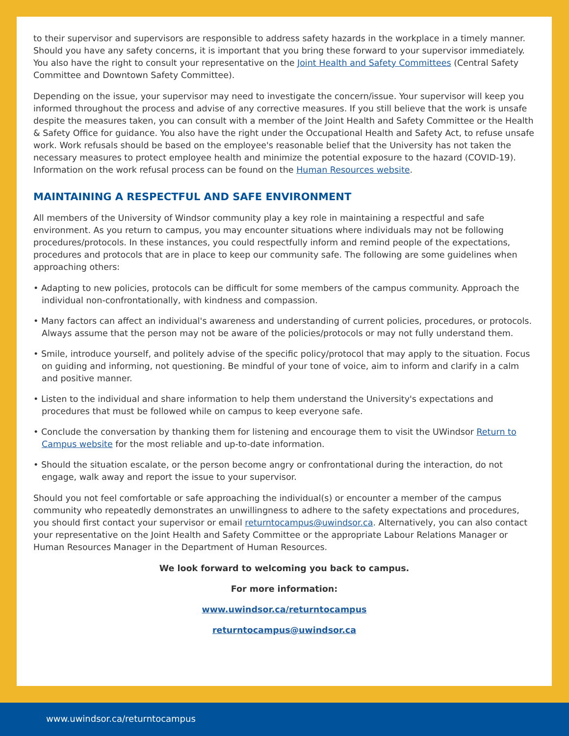to their supervisor and supervisors are responsible to address safety hazards in the workplace in a timely manner. Should you have any safety concerns, it is important that you bring these forward to your supervisor immediately. You also have the right to consult your representative on the Joint Health and Safety Committees (Central Safety Committee and Downtown Safety Committee).
Depending on the issue, your supervisor may need to investigate the concern/issue. Your supervisor will keep you informed throughout the process and advise of any corrective measures. If you still believe that the work is unsafe despite the measures taken, you can consult with a member of the Joint Health and Safety Committee or the Health & Safety Office for guidance. You also have the right under the Occupational Health and Safety Act, to refuse unsafe work. Work refusals should be based on the employee's reasonable belief that the University has not taken the necessary measures to protect employee health and minimize the potential exposure to the hazard (COVID-19). Information on the work refusal process can be found on the Human Resources website.
MAINTAINING A RESPECTFUL AND SAFE ENVIRONMENT
All members of the University of Windsor community play a key role in maintaining a respectful and safe environment. As you return to campus, you may encounter situations where individuals may not be following procedures/protocols. In these instances, you could respectfully inform and remind people of the expectations, procedures and protocols that are in place to keep our community safe. The following are some guidelines when approaching others:
• Adapting to new policies, protocols can be difficult for some members of the campus community. Approach the individual non-confrontationally, with kindness and compassion.
• Many factors can affect an individual's awareness and understanding of current policies, procedures, or protocols. Always assume that the person may not be aware of the policies/protocols or may not fully understand them.
• Smile, introduce yourself, and politely advise of the specific policy/protocol that may apply to the situation. Focus on guiding and informing, not questioning. Be mindful of your tone of voice, aim to inform and clarify in a calm and positive manner.
• Listen to the individual and share information to help them understand the University's expectations and procedures that must be followed while on campus to keep everyone safe.
• Conclude the conversation by thanking them for listening and encourage them to visit the UWindsor Return to Campus website for the most reliable and up-to-date information.
• Should the situation escalate, or the person become angry or confrontational during the interaction, do not engage, walk away and report the issue to your supervisor.
Should you not feel comfortable or safe approaching the individual(s) or encounter a member of the campus community who repeatedly demonstrates an unwillingness to adhere to the safety expectations and procedures, you should first contact your supervisor or email returntocampus@uwindsor.ca. Alternatively, you can also contact your representative on the Joint Health and Safety Committee or the appropriate Labour Relations Manager or Human Resources Manager in the Department of Human Resources.
We look forward to welcoming you back to campus.
For more information:
www.uwindsor.ca/returntocampus
returntocampus@uwindsor.ca
www.uwindsor.ca/returntocampus